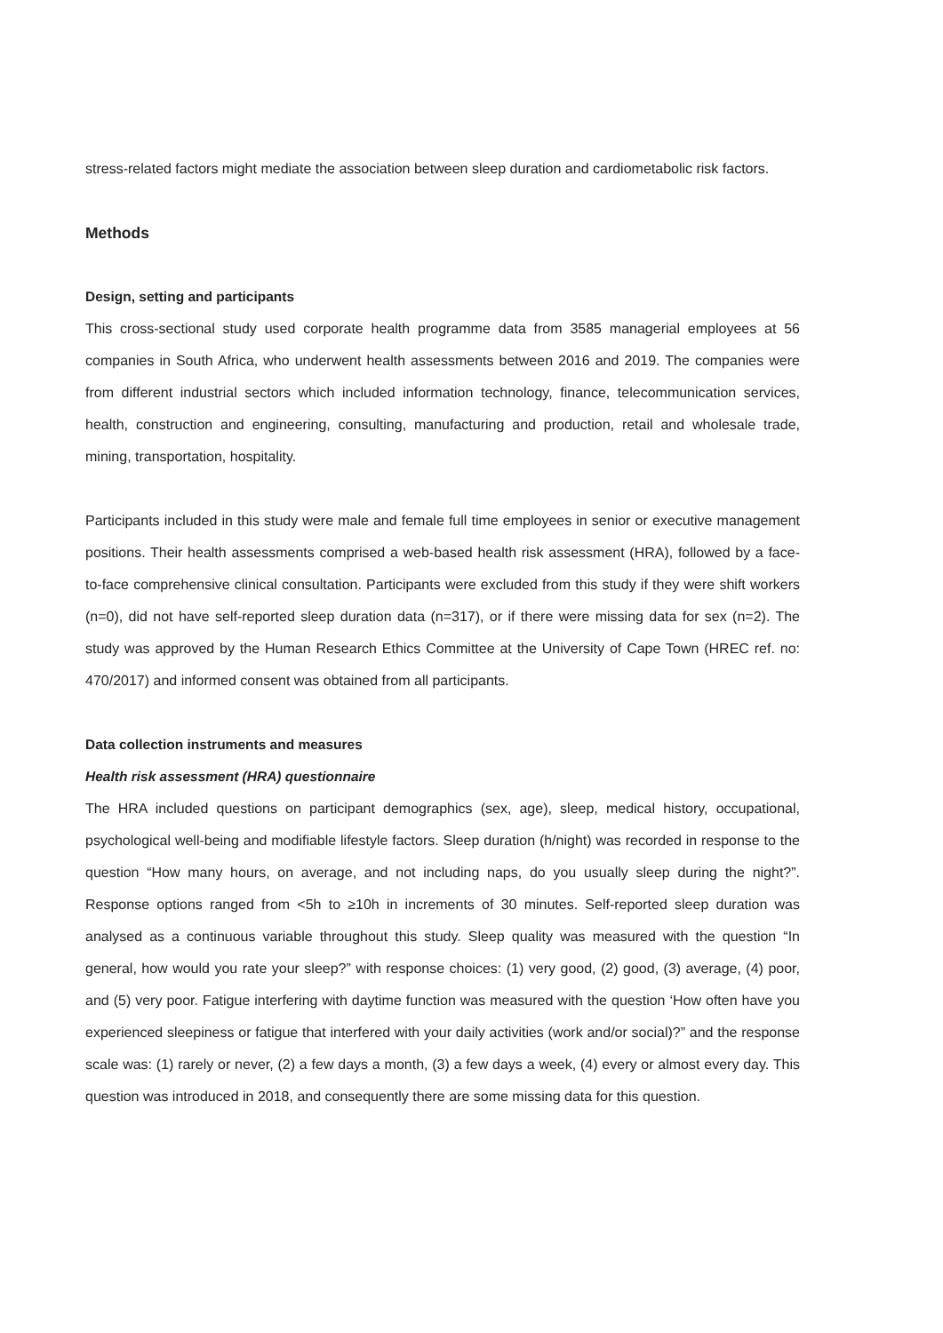stress-related factors might mediate the association between sleep duration and cardiometabolic risk factors.
Methods
Design, setting and participants
This cross-sectional study used corporate health programme data from 3585 managerial employees at 56 companies in South Africa, who underwent health assessments between 2016 and 2019. The companies were from different industrial sectors which included information technology, finance, telecommunication services, health, construction and engineering, consulting, manufacturing and production, retail and wholesale trade, mining, transportation, hospitality.
Participants included in this study were male and female full time employees in senior or executive management positions. Their health assessments comprised a web-based health risk assessment (HRA), followed by a face-to-face comprehensive clinical consultation. Participants were excluded from this study if they were shift workers (n=0), did not have self-reported sleep duration data (n=317), or if there were missing data for sex (n=2). The study was approved by the Human Research Ethics Committee at the University of Cape Town (HREC ref. no: 470/2017) and informed consent was obtained from all participants.
Data collection instruments and measures
Health risk assessment (HRA) questionnaire
The HRA included questions on participant demographics (sex, age), sleep, medical history, occupational, psychological well-being and modifiable lifestyle factors. Sleep duration (h/night) was recorded in response to the question “How many hours, on average, and not including naps, do you usually sleep during the night?”. Response options ranged from <5h to ≥10h in increments of 30 minutes. Self-reported sleep duration was analysed as a continuous variable throughout this study. Sleep quality was measured with the question “In general, how would you rate your sleep?” with response choices: (1) very good, (2) good, (3) average, (4) poor, and (5) very poor. Fatigue interfering with daytime function was measured with the question ‘How often have you experienced sleepiness or fatigue that interfered with your daily activities (work and/or social)?” and the response scale was: (1) rarely or never, (2) a few days a month, (3) a few days a week, (4) every or almost every day. This question was introduced in 2018, and consequently there are some missing data for this question.